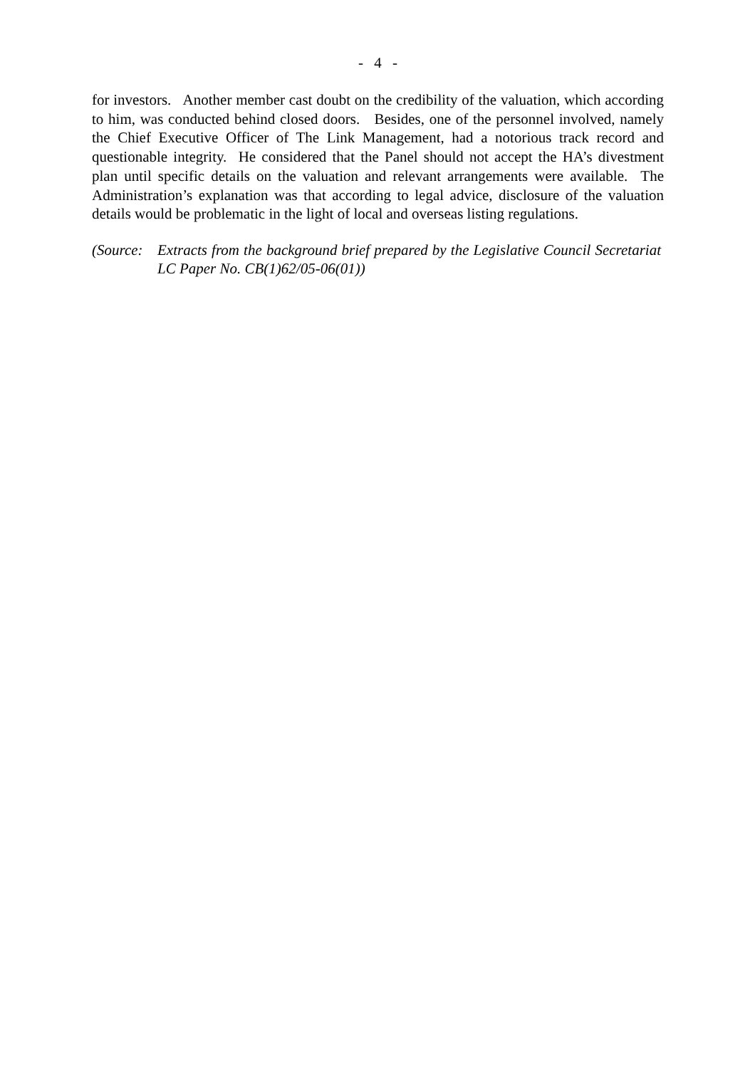- 4 -
for investors. Another member cast doubt on the credibility of the valuation, which according to him, was conducted behind closed doors. Besides, one of the personnel involved, namely the Chief Executive Officer of The Link Management, had a notorious track record and questionable integrity. He considered that the Panel should not accept the HA’s divestment plan until specific details on the valuation and relevant arrangements were available. The Administration’s explanation was that according to legal advice, disclosure of the valuation details would be problematic in the light of local and overseas listing regulations.
(Source:
Extracts from the background brief prepared by the Legislative Council Secretariat LC Paper No. CB(1)62/05-06(01))